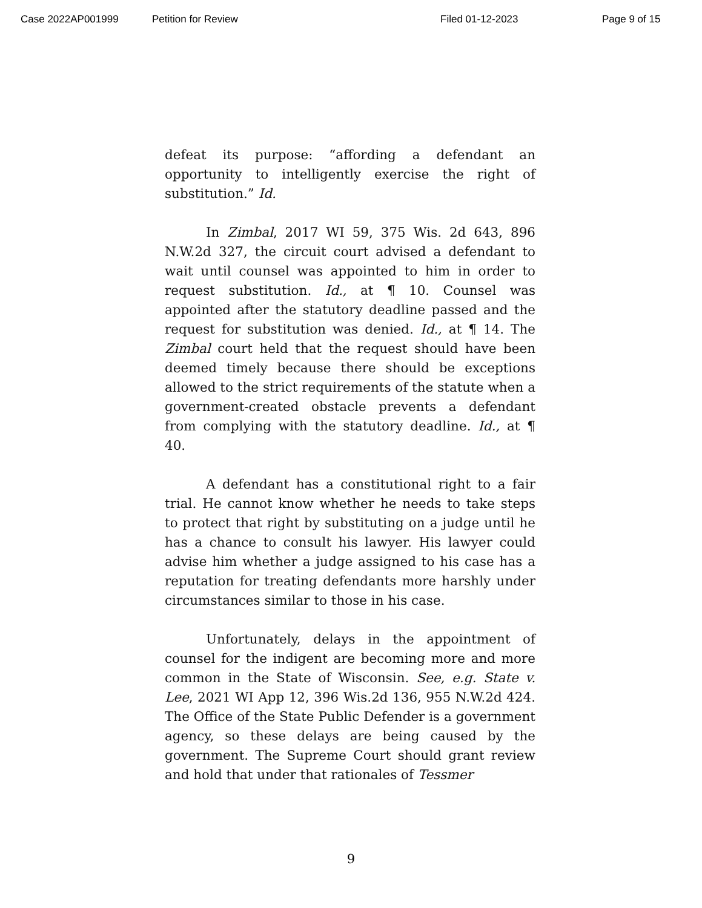Case 2022AP001999 Petition for Review Filed 01-12-2023 Page 9 of 15
defeat its purpose: “affording a defendant an opportunity to intelligently exercise the right of substitution.” Id.
In Zimbal, 2017 WI 59, 375 Wis. 2d 643, 896 N.W.2d 327, the circuit court advised a defendant to wait until counsel was appointed to him in order to request substitution. Id., at ¶ 10. Counsel was appointed after the statutory deadline passed and the request for substitution was denied. Id., at ¶ 14. The Zimbal court held that the request should have been deemed timely because there should be exceptions allowed to the strict requirements of the statute when a government-created obstacle prevents a defendant from complying with the statutory deadline. Id., at ¶ 40.
A defendant has a constitutional right to a fair trial. He cannot know whether he needs to take steps to protect that right by substituting on a judge until he has a chance to consult his lawyer. His lawyer could advise him whether a judge assigned to his case has a reputation for treating defendants more harshly under circumstances similar to those in his case.
Unfortunately, delays in the appointment of counsel for the indigent are becoming more and more common in the State of Wisconsin. See, e.g. State v. Lee, 2021 WI App 12, 396 Wis.2d 136, 955 N.W.2d 424. The Office of the State Public Defender is a government agency, so these delays are being caused by the government. The Supreme Court should grant review and hold that under that rationales of Tessmer
9